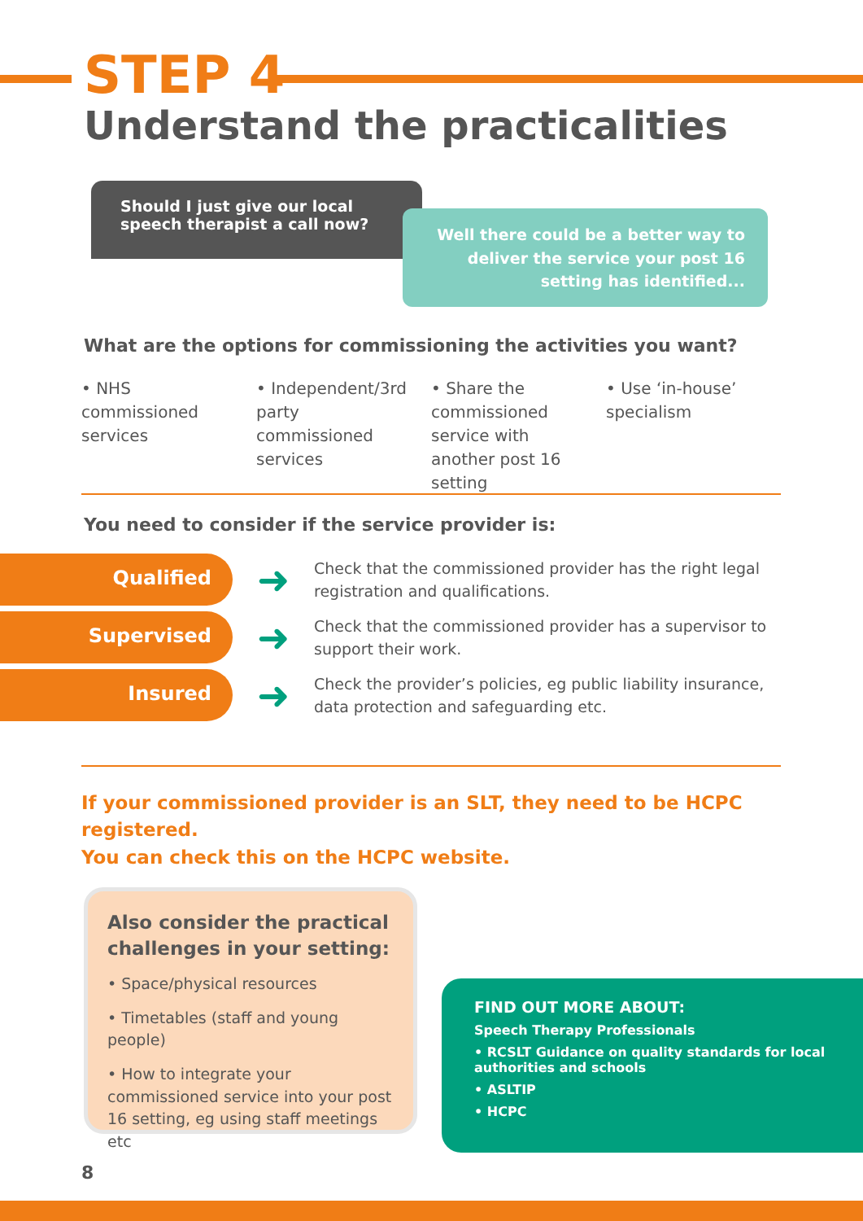STEP 4
Understand the practicalities
Should I just give our local speech therapist a call now?
Well there could be a better way to deliver the service your post 16 setting has identified...
What are the options for commissioning the activities you want?
• NHS commissioned services • Independent/3rd party commissioned services
• Share the commissioned service with another post 16 setting
• Use ‘in-house’ specialism
You need to consider if the service provider is:
Qualified
➜
Check that the commissioned provider has the right legal registration and qualifications.
Supervised
➜
Check that the commissioned provider has a supervisor to support their work.
Insured
➜
Check the provider’s policies, eg public liability insurance, data protection and safeguarding etc.
If your commissioned provider is an SLT, they need to be HCPC registered.
You can check this on the HCPC website.
Also consider the practical challenges in your setting:
• Space/physical resources
• Timetables (staff and young people)
• How to integrate your commissioned service into your post 16 setting, eg using staff meetings etc
FIND OUT MORE ABOUT:
Speech Therapy Professionals
• RCSLT Guidance on quality standards for local authorities and schools
• ASLTIP
• HCPC
8